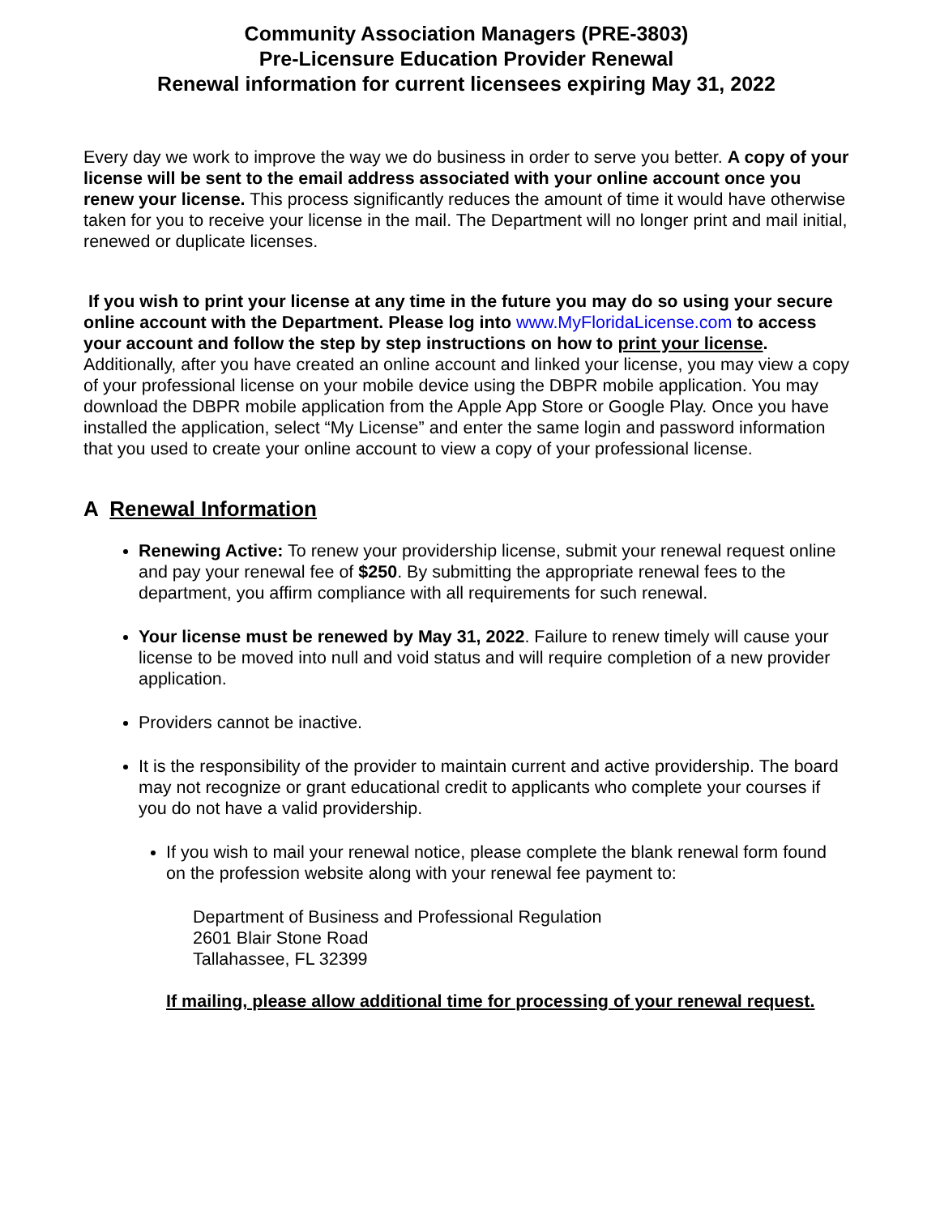Community Association Managers (PRE-3803)
Pre-Licensure Education Provider Renewal
Renewal information for current licensees expiring May 31, 2022
Every day we work to improve the way we do business in order to serve you better. A copy of your license will be sent to the email address associated with your online account once you renew your license. This process significantly reduces the amount of time it would have otherwise taken for you to receive your license in the mail. The Department will no longer print and mail initial, renewed or duplicate licenses.
If you wish to print your license at any time in the future you may do so using your secure online account with the Department. Please log into www.MyFloridaLicense.com to access your account and follow the step by step instructions on how to print your license. Additionally, after you have created an online account and linked your license, you may view a copy of your professional license on your mobile device using the DBPR mobile application. You may download the DBPR mobile application from the Apple App Store or Google Play. Once you have installed the application, select “My License” and enter the same login and password information that you used to create your online account to view a copy of your professional license.
A Renewal Information
Renewing Active: To renew your providership license, submit your renewal request online and pay your renewal fee of $250. By submitting the appropriate renewal fees to the department, you affirm compliance with all requirements for such renewal.
Your license must be renewed by May 31, 2022. Failure to renew timely will cause your license to be moved into null and void status and will require completion of a new provider application.
Providers cannot be inactive.
It is the responsibility of the provider to maintain current and active providership. The board may not recognize or grant educational credit to applicants who complete your courses if you do not have a valid providership.
If you wish to mail your renewal notice, please complete the blank renewal form found on the profession website along with your renewal fee payment to:
Department of Business and Professional Regulation
2601 Blair Stone Road
Tallahassee, FL 32399
If mailing, please allow additional time for processing of your renewal request.